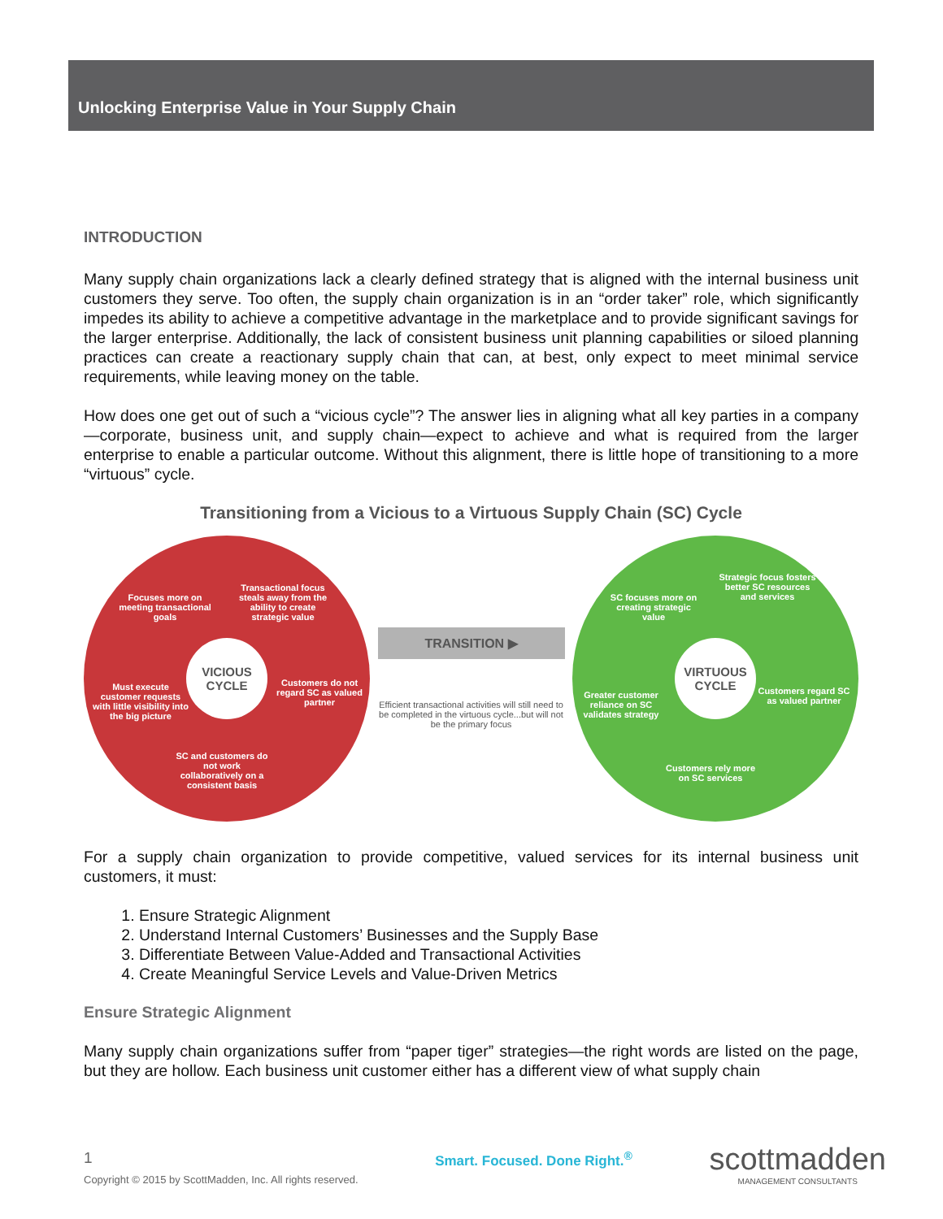Unlocking Enterprise Value in Your Supply Chain
INTRODUCTION
Many supply chain organizations lack a clearly defined strategy that is aligned with the internal business unit customers they serve. Too often, the supply chain organization is in an “order taker” role, which significantly impedes its ability to achieve a competitive advantage in the marketplace and to provide significant savings for the larger enterprise. Additionally, the lack of consistent business unit planning capabilities or siloed planning practices can create a reactionary supply chain that can, at best, only expect to meet minimal service requirements, while leaving money on the table.
How does one get out of such a “vicious cycle”? The answer lies in aligning what all key parties in a company—corporate, business unit, and supply chain—expect to achieve and what is required from the larger enterprise to enable a particular outcome. Without this alignment, there is little hope of transitioning to a more “virtuous” cycle.
Transitioning from a Vicious to a Virtuous Supply Chain (SC) Cycle
Focuses more on meeting transactional goals
Transactional focus steals away from the ability to create strategic value
VICIOUS
CYCLE
Must execute customer requests with little visibility into the big picture Customers do not regard SC as valued partner
SC and customers do not work collaboratively on a consistent basis
TRANSITION ▶
Efficient transactional activities will still need to be completed in the virtuous cycle...but will not be the primary focus
SC focuses more on creating strategic value
Strategic focus fosters better SC resources and services
VIRTUOUS
CYCLE
Greater customer reliance on SC validates strategy Customers regard SC as valued partner
Customers rely more on SC services
For a supply chain organization to provide competitive, valued services for its internal business unit customers, it must:
1. Ensure Strategic Alignment
2. Understand Internal Customers’ Businesses and the Supply Base
3. Differentiate Between Value-Added and Transactional Activities
4. Create Meaningful Service Levels and Value-Driven Metrics
Ensure Strategic Alignment
Many supply chain organizations suffer from “paper tiger” strategies—the right words are listed on the page, but they are hollow. Each business unit customer either has a different view of what supply chain
1
Copyright © 2015 by ScottMadden, Inc. All rights reserved.
Smart. Focused. Done Right.<sup>®</sup>
scottmadden
MANAGEMENT CONSULTANTS